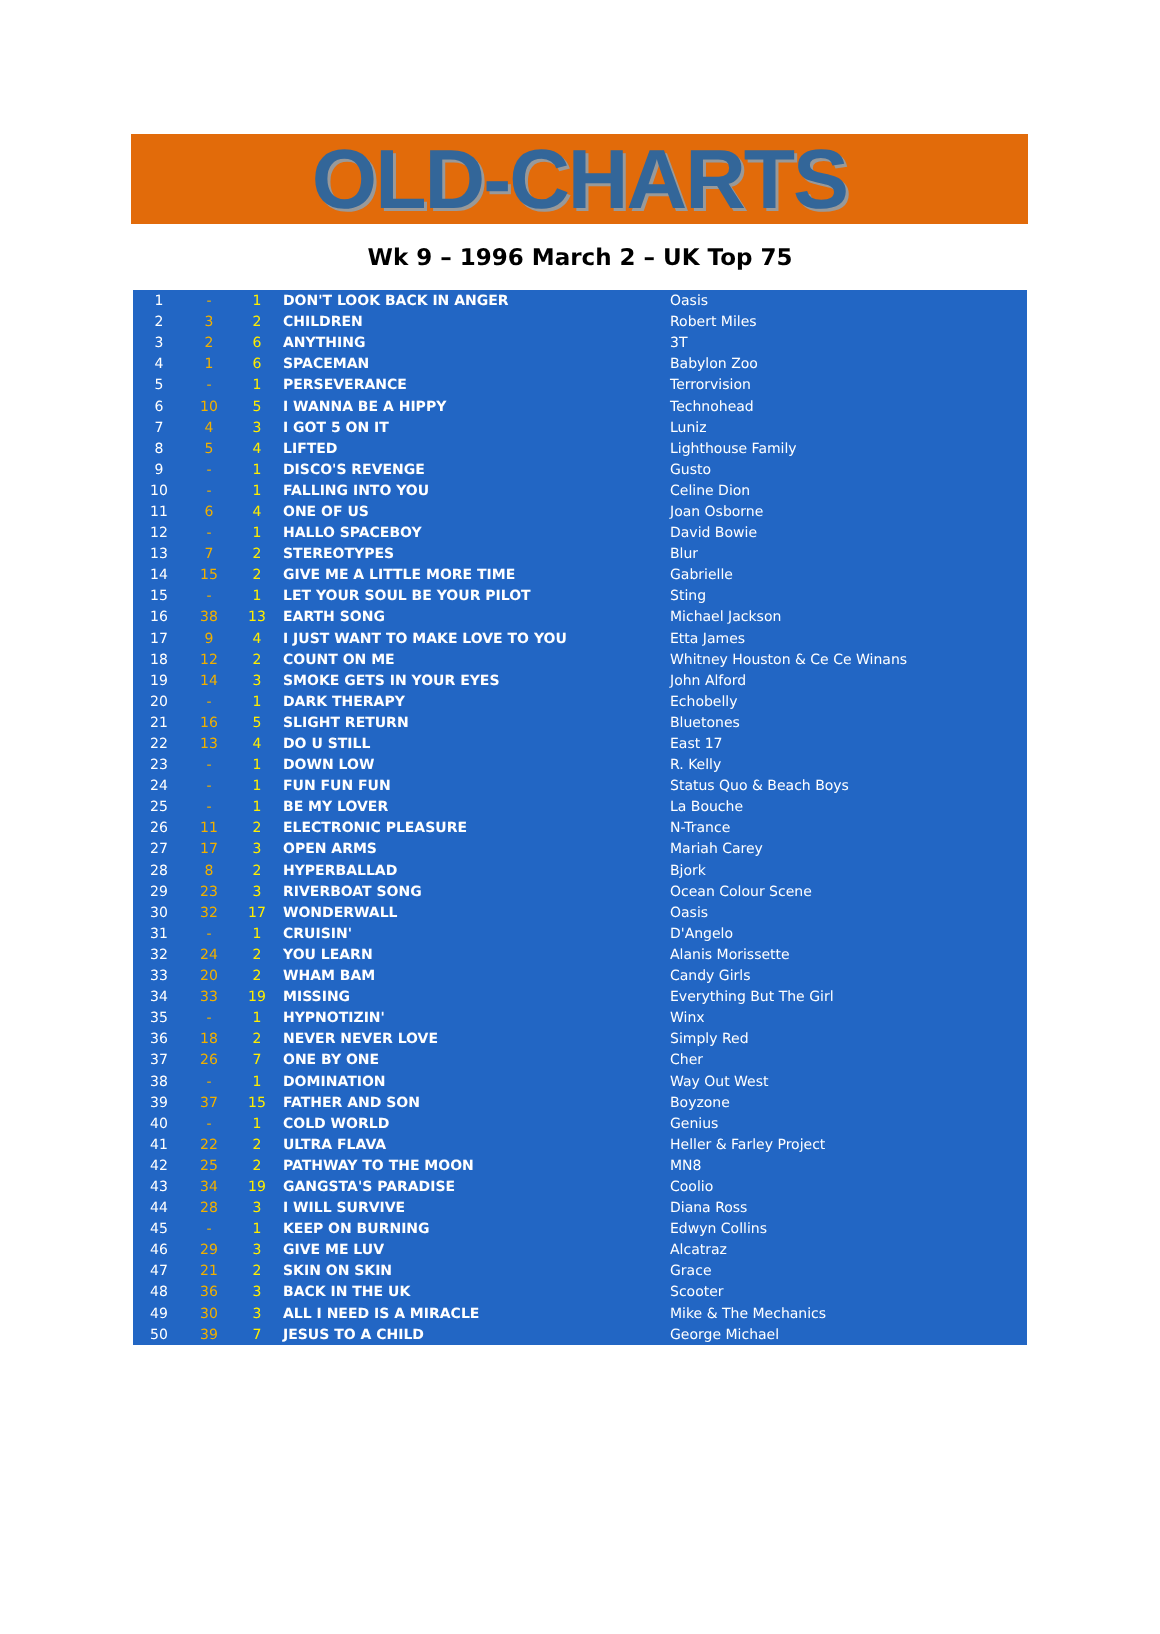OLD-CHARTS
Wk 9 – 1996 March 2 – UK Top 75
| 1 | - | 1 | DON'T LOOK BACK IN ANGER | Oasis |
| 2 | 3 | 2 | CHILDREN | Robert Miles |
| 3 | 2 | 6 | ANYTHING | 3T |
| 4 | 1 | 6 | SPACEMAN | Babylon Zoo |
| 5 | - | 1 | PERSEVERANCE | Terrorvision |
| 6 | 10 | 5 | I WANNA BE A HIPPY | Technohead |
| 7 | 4 | 3 | I GOT 5 ON IT | Luniz |
| 8 | 5 | 4 | LIFTED | Lighthouse Family |
| 9 | - | 1 | DISCO'S REVENGE | Gusto |
| 10 | - | 1 | FALLING INTO YOU | Celine Dion |
| 11 | 6 | 4 | ONE OF US | Joan Osborne |
| 12 | - | 1 | HALLO SPACEBOY | David Bowie |
| 13 | 7 | 2 | STEREOTYPES | Blur |
| 14 | 15 | 2 | GIVE ME A LITTLE MORE TIME | Gabrielle |
| 15 | - | 1 | LET YOUR SOUL BE YOUR PILOT | Sting |
| 16 | 38 | 13 | EARTH SONG | Michael Jackson |
| 17 | 9 | 4 | I JUST WANT TO MAKE LOVE TO YOU | Etta James |
| 18 | 12 | 2 | COUNT ON ME | Whitney Houston & Ce Ce Winans |
| 19 | 14 | 3 | SMOKE GETS IN YOUR EYES | John Alford |
| 20 | - | 1 | DARK THERAPY | Echobelly |
| 21 | 16 | 5 | SLIGHT RETURN | Bluetones |
| 22 | 13 | 4 | DO U STILL | East 17 |
| 23 | - | 1 | DOWN LOW | R. Kelly |
| 24 | - | 1 | FUN FUN FUN | Status Quo & Beach Boys |
| 25 | - | 1 | BE MY LOVER | La Bouche |
| 26 | 11 | 2 | ELECTRONIC PLEASURE | N-Trance |
| 27 | 17 | 3 | OPEN ARMS | Mariah Carey |
| 28 | 8 | 2 | HYPERBALLAD | Bjork |
| 29 | 23 | 3 | RIVERBOAT SONG | Ocean Colour Scene |
| 30 | 32 | 17 | WONDERWALL | Oasis |
| 31 | - | 1 | CRUISIN' | D'Angelo |
| 32 | 24 | 2 | YOU LEARN | Alanis Morissette |
| 33 | 20 | 2 | WHAM BAM | Candy Girls |
| 34 | 33 | 19 | MISSING | Everything But The Girl |
| 35 | - | 1 | HYPNOTIZIN' | Winx |
| 36 | 18 | 2 | NEVER NEVER LOVE | Simply Red |
| 37 | 26 | 7 | ONE BY ONE | Cher |
| 38 | - | 1 | DOMINATION | Way Out West |
| 39 | 37 | 15 | FATHER AND SON | Boyzone |
| 40 | - | 1 | COLD WORLD | Genius |
| 41 | 22 | 2 | ULTRA FLAVA | Heller & Farley Project |
| 42 | 25 | 2 | PATHWAY TO THE MOON | MN8 |
| 43 | 34 | 19 | GANGSTA'S PARADISE | Coolio |
| 44 | 28 | 3 | I WILL SURVIVE | Diana Ross |
| 45 | - | 1 | KEEP ON BURNING | Edwyn Collins |
| 46 | 29 | 3 | GIVE ME LUV | Alcatraz |
| 47 | 21 | 2 | SKIN ON SKIN | Grace |
| 48 | 36 | 3 | BACK IN THE UK | Scooter |
| 49 | 30 | 3 | ALL I NEED IS A MIRACLE | Mike & The Mechanics |
| 50 | 39 | 7 | JESUS TO A CHILD | George Michael |